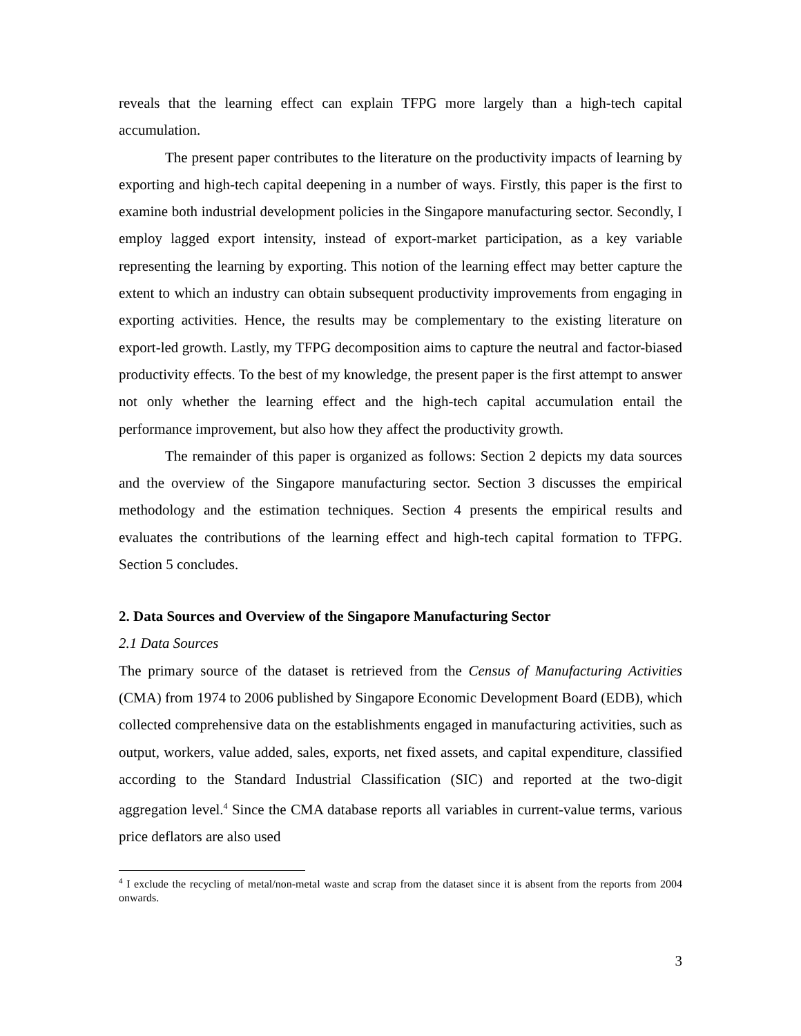reveals that the learning effect can explain TFPG more largely than a high-tech capital accumulation.
The present paper contributes to the literature on the productivity impacts of learning by exporting and high-tech capital deepening in a number of ways. Firstly, this paper is the first to examine both industrial development policies in the Singapore manufacturing sector. Secondly, I employ lagged export intensity, instead of export-market participation, as a key variable representing the learning by exporting. This notion of the learning effect may better capture the extent to which an industry can obtain subsequent productivity improvements from engaging in exporting activities. Hence, the results may be complementary to the existing literature on export-led growth. Lastly, my TFPG decomposition aims to capture the neutral and factor-biased productivity effects. To the best of my knowledge, the present paper is the first attempt to answer not only whether the learning effect and the high-tech capital accumulation entail the performance improvement, but also how they affect the productivity growth.
The remainder of this paper is organized as follows: Section 2 depicts my data sources and the overview of the Singapore manufacturing sector. Section 3 discusses the empirical methodology and the estimation techniques. Section 4 presents the empirical results and evaluates the contributions of the learning effect and high-tech capital formation to TFPG. Section 5 concludes.
2. Data Sources and Overview of the Singapore Manufacturing Sector
2.1 Data Sources
The primary source of the dataset is retrieved from the Census of Manufacturing Activities (CMA) from 1974 to 2006 published by Singapore Economic Development Board (EDB), which collected comprehensive data on the establishments engaged in manufacturing activities, such as output, workers, value added, sales, exports, net fixed assets, and capital expenditure, classified according to the Standard Industrial Classification (SIC) and reported at the two-digit aggregation level.<sup>4</sup> Since the CMA database reports all variables in current-value terms, various price deflators are also used
<sup>4</sup> I exclude the recycling of metal/non-metal waste and scrap from the dataset since it is absent from the reports from 2004 onwards.
3